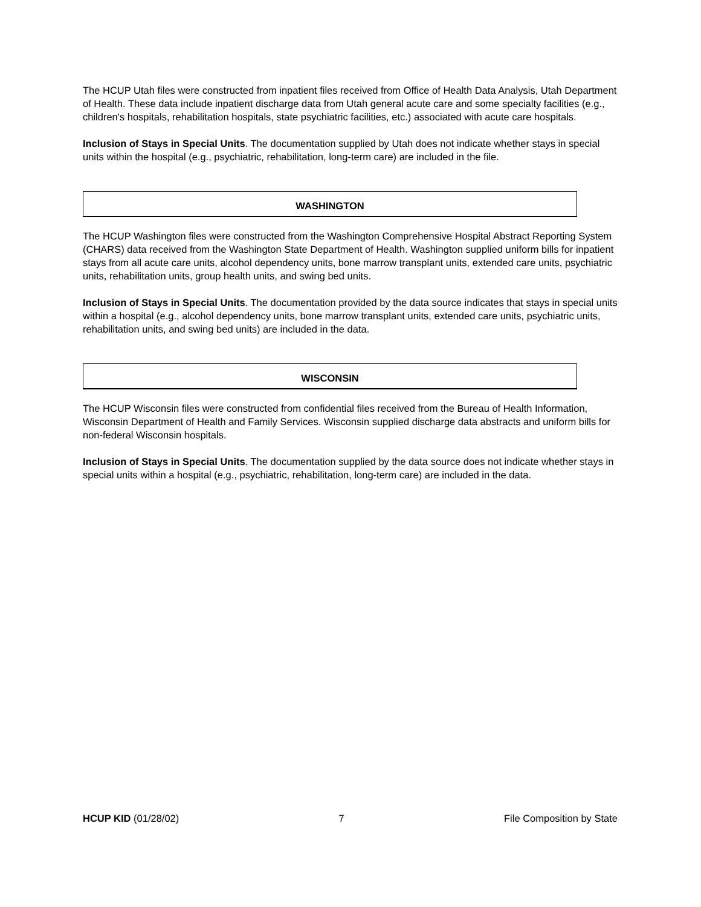The HCUP Utah files were constructed from inpatient files received from Office of Health Data Analysis, Utah Department of Health. These data include inpatient discharge data from Utah general acute care and some specialty facilities (e.g., children's hospitals, rehabilitation hospitals, state psychiatric facilities, etc.) associated with acute care hospitals.
Inclusion of Stays in Special Units. The documentation supplied by Utah does not indicate whether stays in special units within the hospital (e.g., psychiatric, rehabilitation, long-term care) are included in the file.
WASHINGTON
The HCUP Washington files were constructed from the Washington Comprehensive Hospital Abstract Reporting System (CHARS) data received from the Washington State Department of Health. Washington supplied uniform bills for inpatient stays from all acute care units, alcohol dependency units, bone marrow transplant units, extended care units, psychiatric units, rehabilitation units, group health units, and swing bed units.
Inclusion of Stays in Special Units. The documentation provided by the data source indicates that stays in special units within a hospital (e.g., alcohol dependency units, bone marrow transplant units, extended care units, psychiatric units, rehabilitation units, and swing bed units) are included in the data.
WISCONSIN
The HCUP Wisconsin files were constructed from confidential files received from the Bureau of Health Information, Wisconsin Department of Health and Family Services. Wisconsin supplied discharge data abstracts and uniform bills for non-federal Wisconsin hospitals.
Inclusion of Stays in Special Units. The documentation supplied by the data source does not indicate whether stays in special units within a hospital (e.g., psychiatric, rehabilitation, long-term care) are included in the data.
HCUP KID (01/28/02) 7 File Composition by State